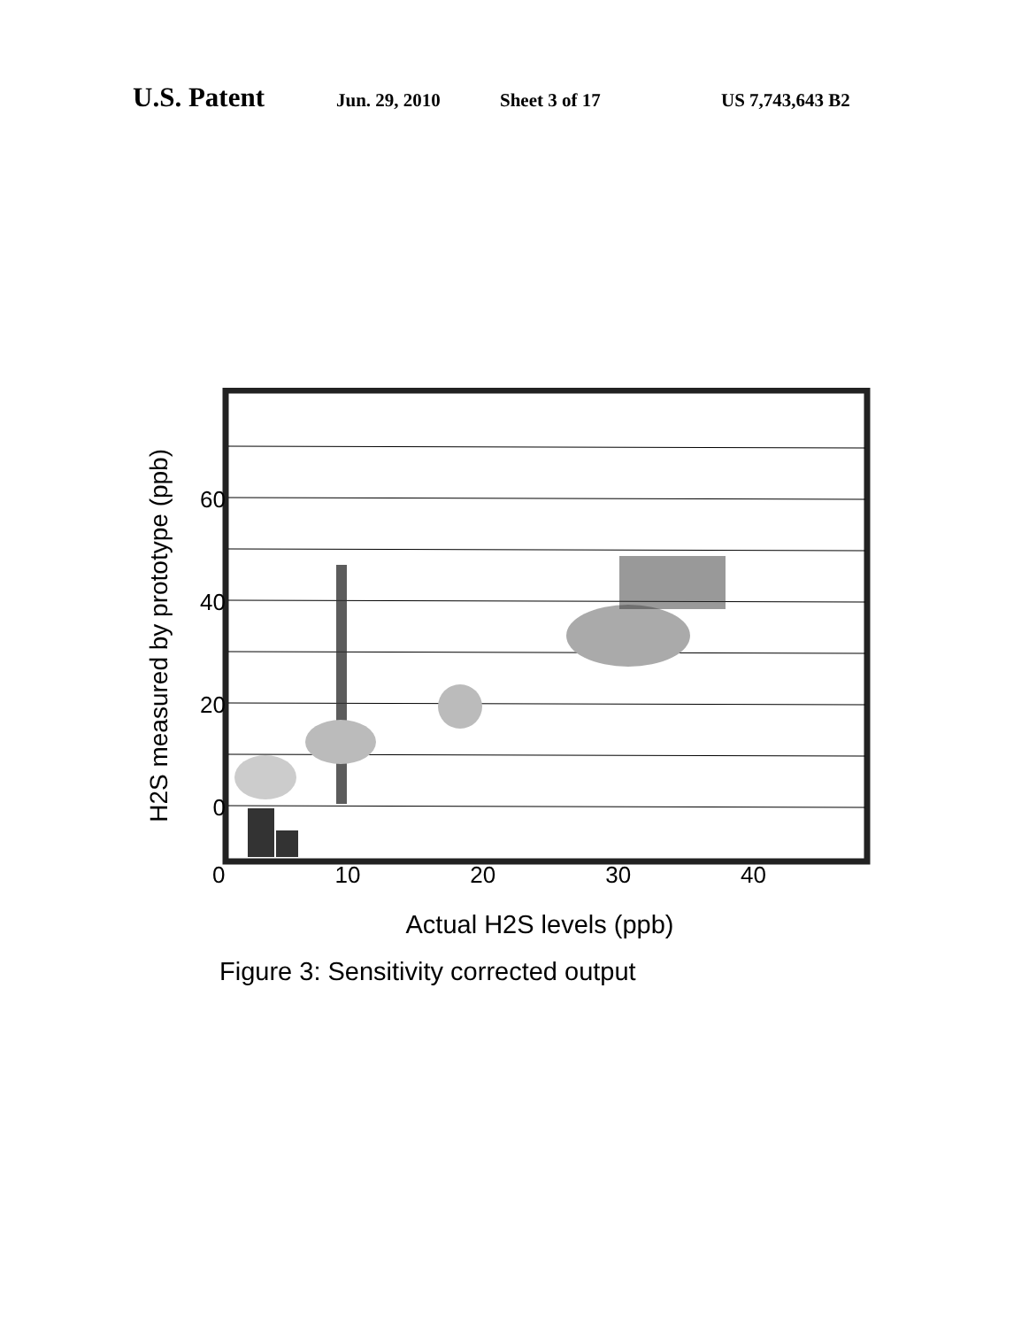U.S. Patent
Jun. 29, 2010 Sheet 3 of 17 US 7,743,643 B2
H2S measured by prototype (ppb)
60
40
20
0
0 10 20 30 40
Actual H2S levels (ppb)
Figure 3: Sensitivity corrected output